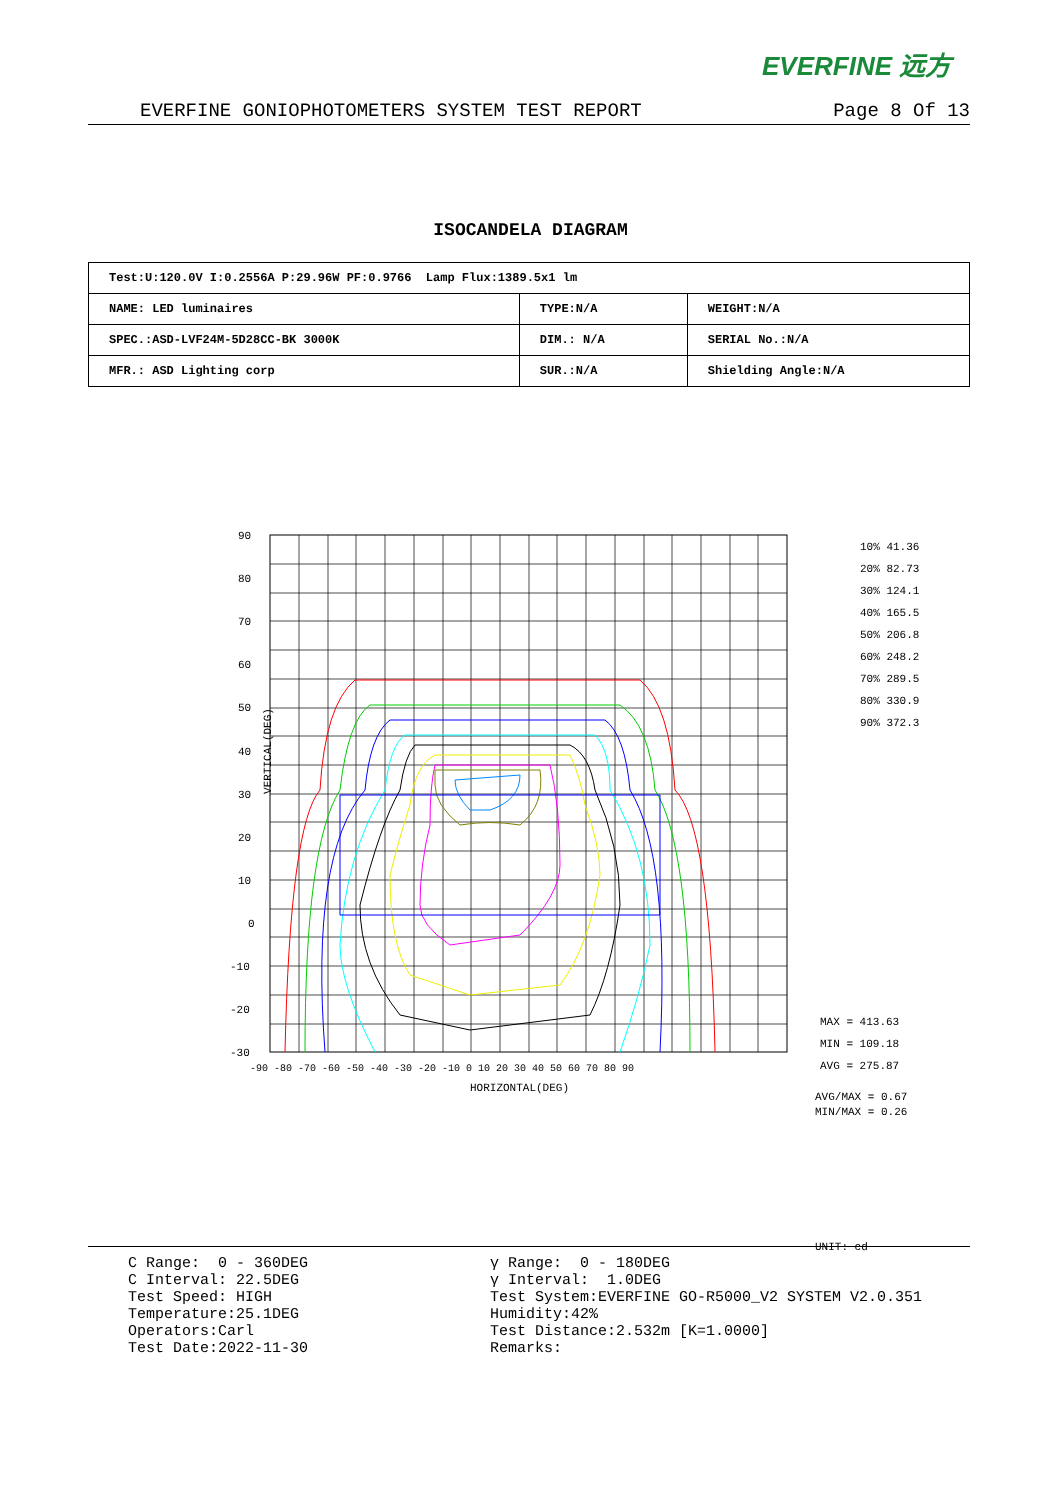EVERFINE 远方
EVERFINE GONIOPHOTOMETERS SYSTEM TEST REPORT Page 8 Of 13
ISOCANDELA DIAGRAM
| Test:U:120.0V I:0.2556A P:29.96W PF:0.9766 Lamp Flux:1389.5x1 lm | | |
| NAME: LED luminaires | TYPE:N/A | WEIGHT:N/A |
| SPEC.:ASD-LVF24M-5D28CC-BK 3000K | DIM.: N/A | SERIAL No.:N/A |
| MFR.: ASD Lighting corp | SUR.:N/A | Shielding Angle:N/A |
90
80
70
60
50
40
30
20
10
0
-10
-20
-30
-90 -80 -70 -60 -50 -40 -30 -20 -10 0 10 20 30 40 50 60 70 80 90
HORIZONTAL(DEG)
10% 41.36
20% 82.73
30% 124.1
40% 165.5
50% 206.8
60% 248.2
70% 289.5
80% 330.9
90% 372.3
MAX = 413.63
MIN = 109.18
AVG = 275.87
AVG/MAX = 0.67
MIN/MAX = 0.26
UNIT: cd
VERTICAL(DEG)
C Range: 0 - 360DEG C Interval: 22.5DEG Test Speed: HIGH Temperature:25.1DEG Operators:Carl Test Date:2022-11-30
γ Range: 0 - 180DEG γ Interval: 1.0DEG Test System:EVERFINE GO-R5000_V2 SYSTEM V2.0.351 Humidity:42% Test Distance:2.532m [K=1.0000] Remarks: